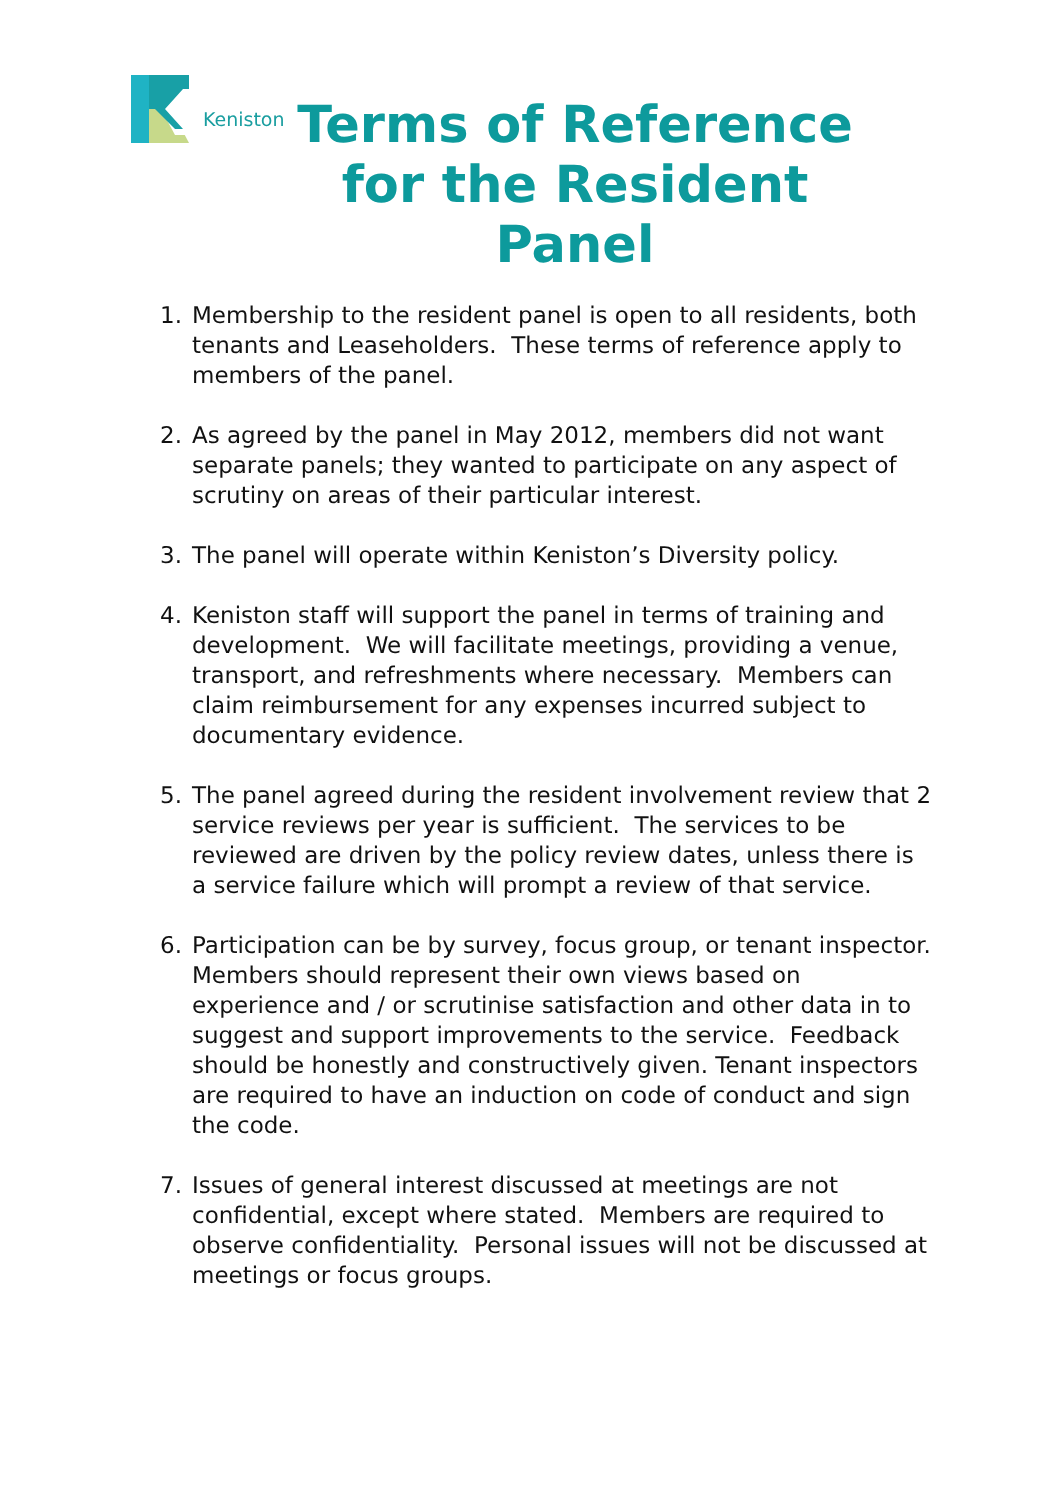Keniston
Terms of Reference for the Resident Panel
1. Membership to the resident panel is open to all residents, both tenants and Leaseholders. These terms of reference apply to members of the panel.
2. As agreed by the panel in May 2012, members did not want separate panels; they wanted to participate on any aspect of scrutiny on areas of their particular interest.
3. The panel will operate within Keniston’s Diversity policy.
4. Keniston staff will support the panel in terms of training and development. We will facilitate meetings, providing a venue, transport, and refreshments where necessary. Members can claim reimbursement for any expenses incurred subject to documentary evidence.
5. The panel agreed during the resident involvement review that 2 service reviews per year is sufficient. The services to be reviewed are driven by the policy review dates, unless there is a service failure which will prompt a review of that service.
6. Participation can be by survey, focus group, or tenant inspector. Members should represent their own views based on experience and / or scrutinise satisfaction and other data in to suggest and support improvements to the service. Feedback should be honestly and constructively given. Tenant inspectors are required to have an induction on code of conduct and sign the code.
7. Issues of general interest discussed at meetings are not confidential, except where stated. Members are required to observe confidentiality. Personal issues will not be discussed at meetings or focus groups.